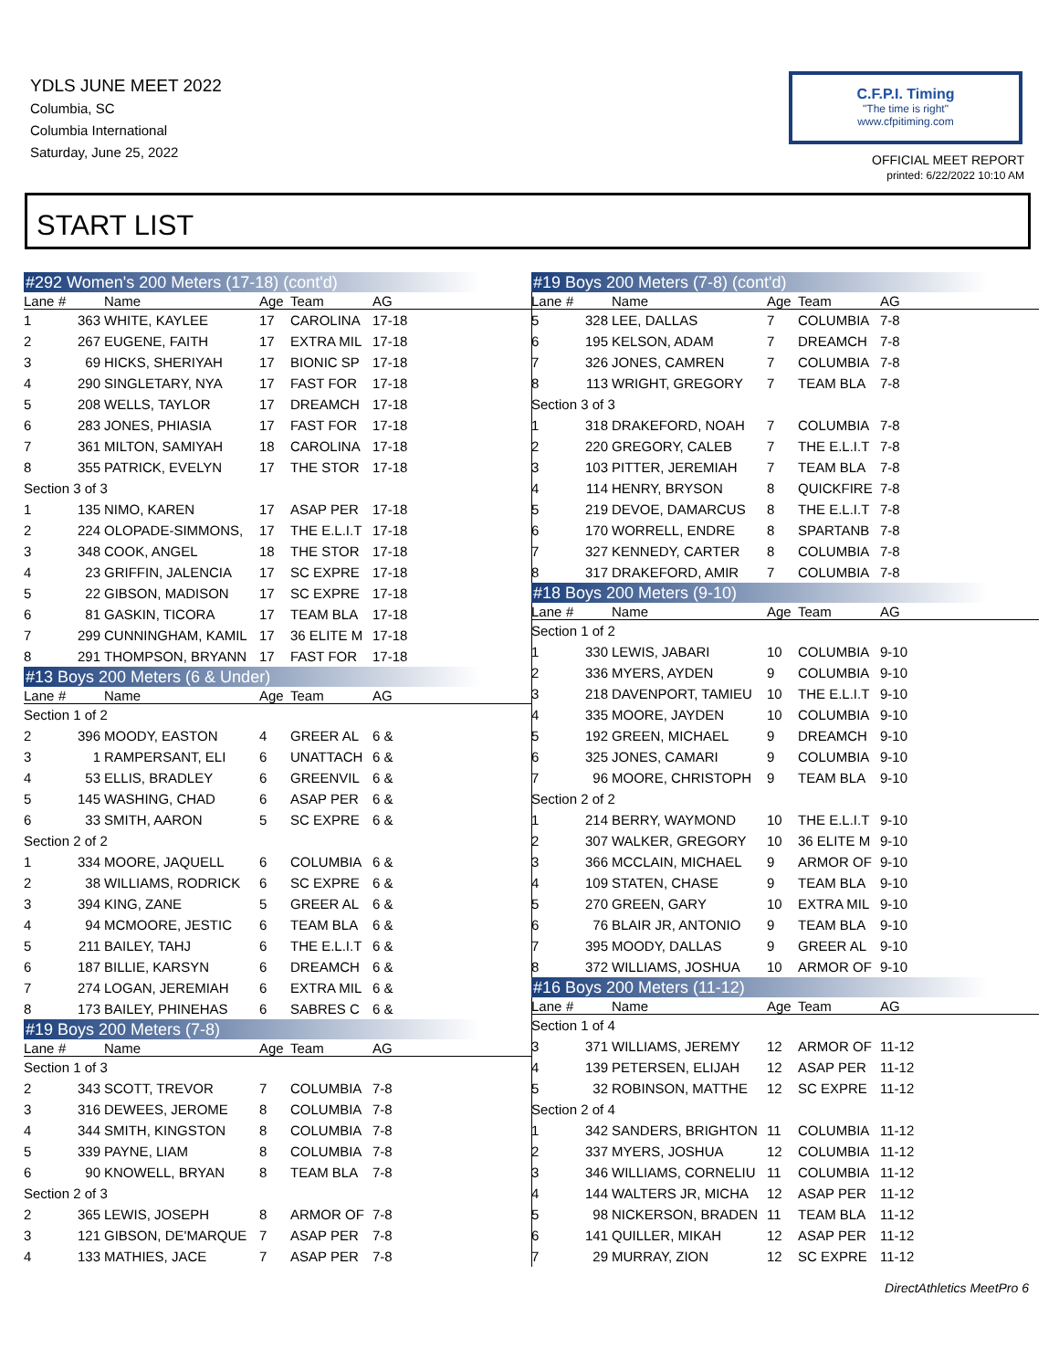YDLS JUNE MEET 2022
Columbia, SC
Columbia International
Saturday, June 25, 2022
C.F.P.I. Timing
"The time is right"
www.cfpitiming.com
OFFICIAL MEET REPORT
printed: 6/22/2022 10:10 AM
START LIST
| #292 Women's 200 Meters (17-18) (cont'd) | | | | | |
| Lane | # | Name | Age | Team | AG |
| 1 | 363 | WHITE, KAYLEE | 17 | CAROLINA | 17-18 |
| 2 | 267 | EUGENE, FAITH | 17 | EXTRA MIL | 17-18 |
| 3 | 69 | HICKS, SHERIYAH | 17 | BIONIC SP | 17-18 |
| 4 | 290 | SINGLETARY, NYA | 17 | FAST FOR | 17-18 |
| 5 | 208 | WELLS, TAYLOR | 17 | DREAMCH | 17-18 |
| 6 | 283 | JONES, PHIASIA | 17 | FAST FOR | 17-18 |
| 7 | 361 | MILTON, SAMIYAH | 18 | CAROLINA | 17-18 |
| 8 | 355 | PATRICK, EVELYN | 17 | THE STOR | 17-18 |
| Section 3 of 3 | | | | | |
| 1 | 135 | NIMO, KAREN | 17 | ASAP PER | 17-18 |
| 2 | 224 | OLOPADE-SIMMONS, | 17 | THE E.L.I.T | 17-18 |
| 3 | 348 | COOK, ANGEL | 18 | THE STOR | 17-18 |
| 4 | 23 | GRIFFIN, JALENCIA | 17 | SC EXPRE | 17-18 |
| 5 | 22 | GIBSON, MADISON | 17 | SC EXPRE | 17-18 |
| 6 | 81 | GASKIN, TICORA | 17 | TEAM BLA | 17-18 |
| 7 | 299 | CUNNINGHAM, KAMIL | 17 | 36 ELITE M | 17-18 |
| 8 | 291 | THOMPSON, BRYANN | 17 | FAST FOR | 17-18 |
| #13 Boys 200 Meters (6 & Under) | | | | | |
| Lane | # | Name | Age | Team | AG |
| Section 1 of 2 | | | | | |
| 2 | 396 | MOODY, EASTON | 4 | GREER AL | 6 & |
| 3 | 1 | RAMPERSANT, ELI | 6 | UNATTACH | 6 & |
| 4 | 53 | ELLIS, BRADLEY | 6 | GREENVIL | 6 & |
| 5 | 145 | WASHING, CHAD | 6 | ASAP PER | 6 & |
| 6 | 33 | SMITH, AARON | 5 | SC EXPRE | 6 & |
| Section 2 of 2 | | | | | |
| 1 | 334 | MOORE, JAQUELL | 6 | COLUMBIA | 6 & |
| 2 | 38 | WILLIAMS, RODRICK | 6 | SC EXPRE | 6 & |
| 3 | 394 | KING, ZANE | 5 | GREER AL | 6 & |
| 4 | 94 | MCMOORE, JESTIC | 6 | TEAM BLA | 6 & |
| 5 | 211 | BAILEY, TAHJ | 6 | THE E.L.I.T | 6 & |
| 6 | 187 | BILLIE, KARSYN | 6 | DREAMCH | 6 & |
| 7 | 274 | LOGAN, JEREMIAH | 6 | EXTRA MIL | 6 & |
| 8 | 173 | BAILEY, PHINEHAS | 6 | SABRES C | 6 & |
| #19 Boys 200 Meters (7-8) | | | | | |
| Lane | # | Name | Age | Team | AG |
| Section 1 of 3 | | | | | |
| 2 | 343 | SCOTT, TREVOR | 7 | COLUMBIA | 7-8 |
| 3 | 316 | DEWEES, JEROME | 8 | COLUMBIA | 7-8 |
| 4 | 344 | SMITH, KINGSTON | 8 | COLUMBIA | 7-8 |
| 5 | 339 | PAYNE, LIAM | 8 | COLUMBIA | 7-8 |
| 6 | 90 | KNOWELL, BRYAN | 8 | TEAM BLA | 7-8 |
| Section 2 of 3 | | | | | |
| 2 | 365 | LEWIS, JOSEPH | 8 | ARMOR OF | 7-8 |
| 3 | 121 | GIBSON, DE'MARQUE | 7 | ASAP PER | 7-8 |
| 4 | 133 | MATHIES, JACE | 7 | ASAP PER | 7-8 |
| #19 Boys 200 Meters (7-8) (cont'd) | | | | | |
| Lane | # | Name | Age | Team | AG |
| 5 | 328 | LEE, DALLAS | 7 | COLUMBIA | 7-8 |
| 6 | 195 | KELSON, ADAM | 7 | DREAMCH | 7-8 |
| 7 | 326 | JONES, CAMREN | 7 | COLUMBIA | 7-8 |
| 8 | 113 | WRIGHT, GREGORY | 7 | TEAM BLA | 7-8 |
| Section 3 of 3 | | | | | |
| 1 | 318 | DRAKEFORD, NOAH | 7 | COLUMBIA | 7-8 |
| 2 | 220 | GREGORY, CALEB | 7 | THE E.L.I.T | 7-8 |
| 3 | 103 | PITTER, JEREMIAH | 7 | TEAM BLA | 7-8 |
| 4 | 114 | HENRY, BRYSON | 8 | QUICKFIRE | 7-8 |
| 5 | 219 | DEVOE, DAMARCUS | 8 | THE E.L.I.T | 7-8 |
| 6 | 170 | WORRELL, ENDRE | 8 | SPARTANB | 7-8 |
| 7 | 327 | KENNEDY, CARTER | 8 | COLUMBIA | 7-8 |
| 8 | 317 | DRAKEFORD, AMIR | 7 | COLUMBIA | 7-8 |
| #18 Boys 200 Meters (9-10) | | | | | |
| Lane | # | Name | Age | Team | AG |
| Section 1 of 2 | | | | | |
| 1 | 330 | LEWIS, JABARI | 10 | COLUMBIA | 9-10 |
| 2 | 336 | MYERS, AYDEN | 9 | COLUMBIA | 9-10 |
| 3 | 218 | DAVENPORT, TAMIEU | 10 | THE E.L.I.T | 9-10 |
| 4 | 335 | MOORE, JAYDEN | 10 | COLUMBIA | 9-10 |
| 5 | 192 | GREEN, MICHAEL | 9 | DREAMCH | 9-10 |
| 6 | 325 | JONES, CAMARI | 9 | COLUMBIA | 9-10 |
| 7 | 96 | MOORE, CHRISTOPH | 9 | TEAM BLA | 9-10 |
| Section 2 of 2 | | | | | |
| 1 | 214 | BERRY, WAYMOND | 10 | THE E.L.I.T | 9-10 |
| 2 | 307 | WALKER, GREGORY | 10 | 36 ELITE M | 9-10 |
| 3 | 366 | MCCLAIN, MICHAEL | 9 | ARMOR OF | 9-10 |
| 4 | 109 | STATEN, CHASE | 9 | TEAM BLA | 9-10 |
| 5 | 270 | GREEN, GARY | 10 | EXTRA MIL | 9-10 |
| 6 | 76 | BLAIR JR, ANTONIO | 9 | TEAM BLA | 9-10 |
| 7 | 395 | MOODY, DALLAS | 9 | GREER AL | 9-10 |
| 8 | 372 | WILLIAMS, JOSHUA | 10 | ARMOR OF | 9-10 |
| #16 Boys 200 Meters (11-12) | | | | | |
| Lane | # | Name | Age | Team | AG |
| Section 1 of 4 | | | | | |
| 3 | 371 | WILLIAMS, JEREMY | 12 | ARMOR OF | 11-12 |
| 4 | 139 | PETERSEN, ELIJAH | 12 | ASAP PER | 11-12 |
| 5 | 32 | ROBINSON, MATTHE | 12 | SC EXPRE | 11-12 |
| Section 2 of 4 | | | | | |
| 1 | 342 | SANDERS, BRIGHTON | 11 | COLUMBIA | 11-12 |
| 2 | 337 | MYERS, JOSHUA | 12 | COLUMBIA | 11-12 |
| 3 | 346 | WILLIAMS, CORNELIU | 11 | COLUMBIA | 11-12 |
| 4 | 144 | WALTERS JR, MICHA | 12 | ASAP PER | 11-12 |
| 5 | 98 | NICKERSON, BRADEN | 11 | TEAM BLA | 11-12 |
| 6 | 141 | QUILLER, MIKAH | 12 | ASAP PER | 11-12 |
| 7 | 29 | MURRAY, ZION | 12 | SC EXPRE | 11-12 |
DirectAthletics MeetPro 6